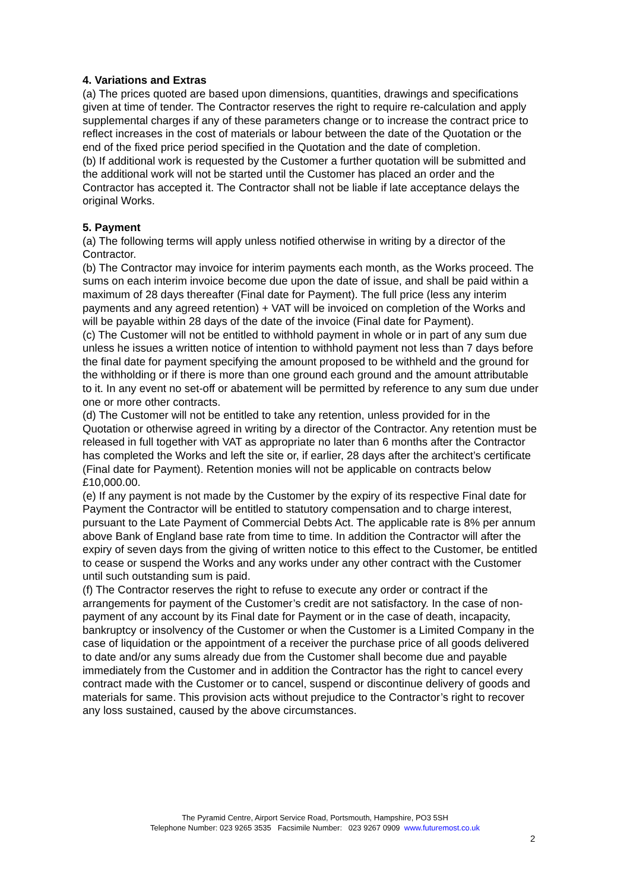4. Variations and Extras
(a) The prices quoted are based upon dimensions, quantities, drawings and specifications given at time of tender. The Contractor reserves the right to require re-calculation and apply supplemental charges if any of these parameters change or to increase the contract price to reflect increases in the cost of materials or labour between the date of the Quotation or the end of the fixed price period specified in the Quotation and the date of completion.
(b) If additional work is requested by the Customer a further quotation will be submitted and the additional work will not be started until the Customer has placed an order and the Contractor has accepted it. The Contractor shall not be liable if late acceptance delays the original Works.
5. Payment
(a) The following terms will apply unless notified otherwise in writing by a director of the Contractor.
(b) The Contractor may invoice for interim payments each month, as the Works proceed. The sums on each interim invoice become due upon the date of issue, and shall be paid within a maximum of 28 days thereafter (Final date for Payment). The full price (less any interim payments and any agreed retention) + VAT will be invoiced on completion of the Works and will be payable within 28 days of the date of the invoice (Final date for Payment).
(c) The Customer will not be entitled to withhold payment in whole or in part of any sum due unless he issues a written notice of intention to withhold payment not less than 7 days before the final date for payment specifying the amount proposed to be withheld and the ground for the withholding or if there is more than one ground each ground and the amount attributable to it. In any event no set-off or abatement will be permitted by reference to any sum due under one or more other contracts.
(d) The Customer will not be entitled to take any retention, unless provided for in the Quotation or otherwise agreed in writing by a director of the Contractor. Any retention must be released in full together with VAT as appropriate no later than 6 months after the Contractor has completed the Works and left the site or, if earlier, 28 days after the architect’s certificate (Final date for Payment). Retention monies will not be applicable on contracts below £10,000.00.
(e) If any payment is not made by the Customer by the expiry of its respective Final date for Payment the Contractor will be entitled to statutory compensation and to charge interest, pursuant to the Late Payment of Commercial Debts Act. The applicable rate is 8% per annum above Bank of England base rate from time to time. In addition the Contractor will after the expiry of seven days from the giving of written notice to this effect to the Customer, be entitled to cease or suspend the Works and any works under any other contract with the Customer until such outstanding sum is paid.
(f) The Contractor reserves the right to refuse to execute any order or contract if the arrangements for payment of the Customer’s credit are not satisfactory. In the case of non-payment of any account by its Final date for Payment or in the case of death, incapacity, bankruptcy or insolvency of the Customer or when the Customer is a Limited Company in the case of liquidation or the appointment of a receiver the purchase price of all goods delivered to date and/or any sums already due from the Customer shall become due and payable immediately from the Customer and in addition the Contractor has the right to cancel every contract made with the Customer or to cancel, suspend or discontinue delivery of goods and materials for same. This provision acts without prejudice to the Contractor’s right to recover any loss sustained, caused by the above circumstances.
The Pyramid Centre, Airport Service Road, Portsmouth, Hampshire, PO3 5SH
Telephone Number: 023 9265 3535 Facsimile Number: 023 9267 0909 www.futuremost.co.uk
2